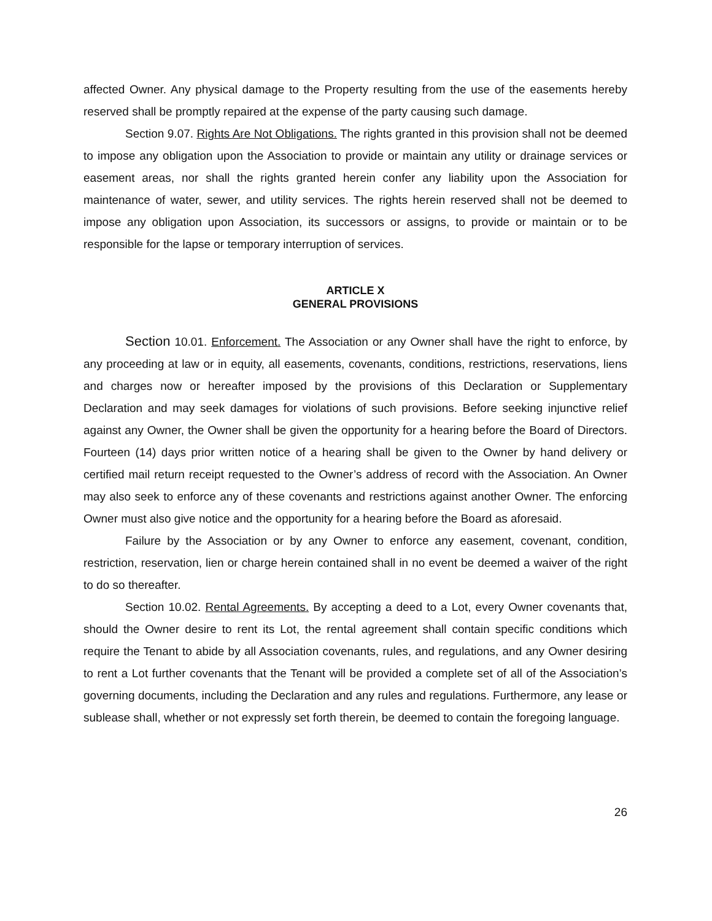affected Owner. Any physical damage to the Property resulting from the use of the easements hereby reserved shall be promptly repaired at the expense of the party causing such damage.
Section 9.07. Rights Are Not Obligations. The rights granted in this provision shall not be deemed to impose any obligation upon the Association to provide or maintain any utility or drainage services or easement areas, nor shall the rights granted herein confer any liability upon the Association for maintenance of water, sewer, and utility services. The rights herein reserved shall not be deemed to impose any obligation upon Association, its successors or assigns, to provide or maintain or to be responsible for the lapse or temporary interruption of services.
ARTICLE X
GENERAL PROVISIONS
Section 10.01. Enforcement. The Association or any Owner shall have the right to enforce, by any proceeding at law or in equity, all easements, covenants, conditions, restrictions, reservations, liens and charges now or hereafter imposed by the provisions of this Declaration or Supplementary Declaration and may seek damages for violations of such provisions. Before seeking injunctive relief against any Owner, the Owner shall be given the opportunity for a hearing before the Board of Directors. Fourteen (14) days prior written notice of a hearing shall be given to the Owner by hand delivery or certified mail return receipt requested to the Owner’s address of record with the Association. An Owner may also seek to enforce any of these covenants and restrictions against another Owner. The enforcing Owner must also give notice and the opportunity for a hearing before the Board as aforesaid.
Failure by the Association or by any Owner to enforce any easement, covenant, condition, restriction, reservation, lien or charge herein contained shall in no event be deemed a waiver of the right to do so thereafter.
Section 10.02. Rental Agreements. By accepting a deed to a Lot, every Owner covenants that, should the Owner desire to rent its Lot, the rental agreement shall contain specific conditions which require the Tenant to abide by all Association covenants, rules, and regulations, and any Owner desiring to rent a Lot further covenants that the Tenant will be provided a complete set of all of the Association’s governing documents, including the Declaration and any rules and regulations. Furthermore, any lease or sublease shall, whether or not expressly set forth therein, be deemed to contain the foregoing language.
26